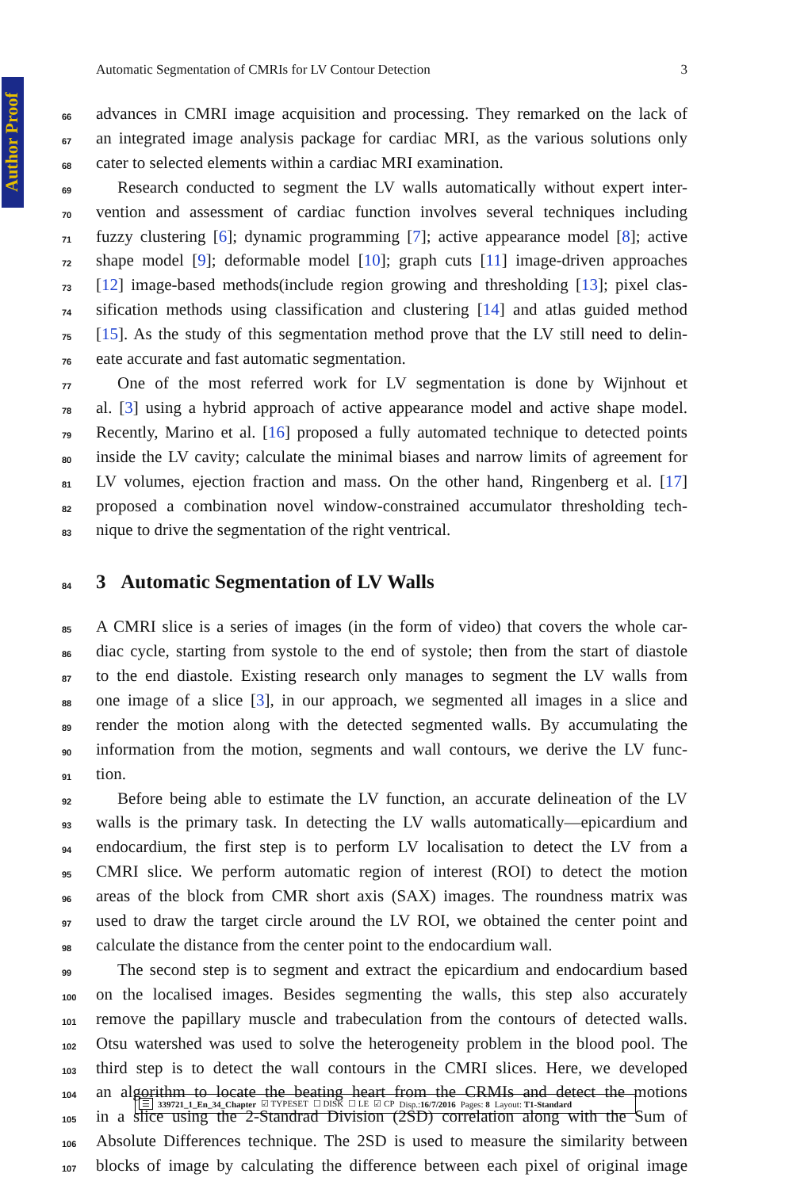Author Proof
Automatic Segmentation of CMRIs for LV Contour Detection 3
66 advances in CMRI image acquisition and processing. They remarked on the lack of
67 an integrated image analysis package for cardiac MRI, as the various solutions only
68 cater to selected elements within a cardiac MRI examination.
69 Research conducted to segment the LV walls automatically without expert inter-
70 vention and assessment of cardiac function involves several techniques including
71 fuzzy clustering [6]; dynamic programming [7]; active appearance model [8]; active
72 shape model [9]; deformable model [10]; graph cuts [11] image-driven approaches
73 [12] image-based methods(include region growing and thresholding [13]; pixel clas-
74 sification methods using classification and clustering [14] and atlas guided method
75 [15]. As the study of this segmentation method prove that the LV still need to delin-
76 eate accurate and fast automatic segmentation.
77 One of the most referred work for LV segmentation is done by Wijnhout et
78 al. [3] using a hybrid approach of active appearance model and active shape model.
79 Recently, Marino et al. [16] proposed a fully automated technique to detected points
80 inside the LV cavity; calculate the minimal biases and narrow limits of agreement for
81 LV volumes, ejection fraction and mass. On the other hand, Ringenberg et al. [17]
82 proposed a combination novel window-constrained accumulator thresholding tech-
83 nique to drive the segmentation of the right ventrical.
84
3 Automatic Segmentation of LV Walls
85 A CMRI slice is a series of images (in the form of video) that covers the whole car-
86 diac cycle, starting from systole to the end of systole; then from the start of diastole
87 to the end diastole. Existing research only manages to segment the LV walls from
88 one image of a slice [3], in our approach, we segmented all images in a slice and
89 render the motion along with the detected segmented walls. By accumulating the
90 information from the motion, segments and wall contours, we derive the LV func-
91 tion.
92 Before being able to estimate the LV function, an accurate delineation of the LV
93 walls is the primary task. In detecting the LV walls automatically—epicardium and
94 endocardium, the first step is to perform LV localisation to detect the LV from a
95 CMRI slice. We perform automatic region of interest (ROI) to detect the motion
96 areas of the block from CMR short axis (SAX) images. The roundness matrix was
97 used to draw the target circle around the LV ROI, we obtained the center point and
98 calculate the distance from the center point to the endocardium wall.
99 The second step is to segment and extract the epicardium and endocardium based
100 on the localised images. Besides segmenting the walls, this step also accurately
101 remove the papillary muscle and trabeculation from the contours of detected walls.
102 Otsu watershed was used to solve the heterogeneity problem in the blood pool. The
103 third step is to detect the wall contours in the CMRI slices. Here, we developed
104 an algorithm to locate the beating heart from the CRMIs and detect the motions
105 in a slice using the 2-Standrad Division (2SD) correlation along with the Sum of
106 Absolute Differences technique. The 2SD is used to measure the similarity between
107 blocks of image by calculating the difference between each pixel of original image
☰ 339721_1_En_34_Chapter ☑ TYPESET ☐ DISK ☐ LE ☑ CP Disp.:16/7/2016 Pages: 8 Layout: T1-Standard